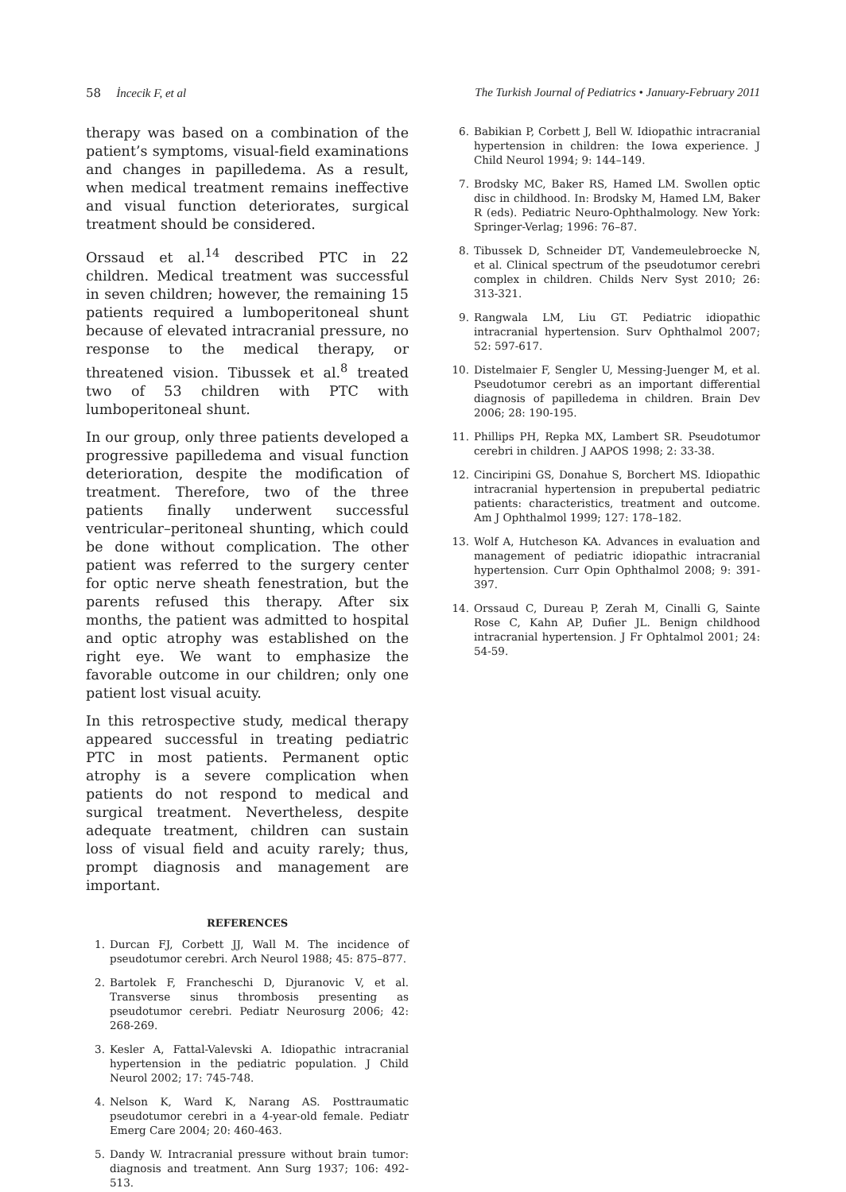58 İncecik F, et al The Turkish Journal of Pediatrics • January-February 2011
therapy was based on a combination of the patient’s symptoms, visual-field examinations and changes in papilledema. As a result, when medical treatment remains ineffective and visual function deteriorates, surgical treatment should be considered.
Orssaud et al.<sup>14</sup> described PTC in 22 children. Medical treatment was successful in seven children; however, the remaining 15 patients required a lumboperitoneal shunt because of elevated intracranial pressure, no response to the medical therapy, or threatened vision. Tibussek et al.<sup>8</sup> treated two of 53 children with PTC with lumboperitoneal shunt.
In our group, only three patients developed a progressive papilledema and visual function deterioration, despite the modification of treatment. Therefore, two of the three patients finally underwent successful ventricular–peritoneal shunting, which could be done without complication. The other patient was referred to the surgery center for optic nerve sheath fenestration, but the parents refused this therapy. After six months, the patient was admitted to hospital and optic atrophy was established on the right eye. We want to emphasize the favorable outcome in our children; only one patient lost visual acuity.
In this retrospective study, medical therapy appeared successful in treating pediatric PTC in most patients. Permanent optic atrophy is a severe complication when patients do not respond to medical and surgical treatment. Nevertheless, despite adequate treatment, children can sustain loss of visual field and acuity rarely; thus, prompt diagnosis and management are important.
REFERENCES
1. Durcan FJ, Corbett JJ, Wall M. The incidence of pseudotumor cerebri. Arch Neurol 1988; 45: 875–877.
2. Bartolek F, Francheschi D, Djuranovic V, et al. Transverse sinus thrombosis presenting as pseudotumor cerebri. Pediatr Neurosurg 2006; 42: 268-269.
3. Kesler A, Fattal-Valevski A. Idiopathic intracranial hypertension in the pediatric population. J Child Neurol 2002; 17: 745-748.
4. Nelson K, Ward K, Narang AS. Posttraumatic pseudotumor cerebri in a 4-year-old female. Pediatr Emerg Care 2004; 20: 460-463.
5. Dandy W. Intracranial pressure without brain tumor: diagnosis and treatment. Ann Surg 1937; 106: 492-513.
6. Babikian P, Corbett J, Bell W. Idiopathic intracranial hypertension in children: the Iowa experience. J Child Neurol 1994; 9: 144–149.
7. Brodsky MC, Baker RS, Hamed LM. Swollen optic disc in childhood. In: Brodsky M, Hamed LM, Baker R (eds). Pediatric Neuro-Ophthalmology. New York: Springer-Verlag; 1996: 76–87.
8. Tibussek D, Schneider DT, Vandemeulebroecke N, et al. Clinical spectrum of the pseudotumor cerebri complex in children. Childs Nerv Syst 2010; 26: 313-321.
9. Rangwala LM, Liu GT. Pediatric idiopathic intracranial hypertension. Surv Ophthalmol 2007; 52: 597-617.
10. Distelmaier F, Sengler U, Messing-Juenger M, et al. Pseudotumor cerebri as an important differential diagnosis of papilledema in children. Brain Dev 2006; 28: 190-195.
11. Phillips PH, Repka MX, Lambert SR. Pseudotumor cerebri in children. J AAPOS 1998; 2: 33-38.
12. Cinciripini GS, Donahue S, Borchert MS. Idiopathic intracranial hypertension in prepubertal pediatric patients: characteristics, treatment and outcome. Am J Ophthalmol 1999; 127: 178–182.
13. Wolf A, Hutcheson KA. Advances in evaluation and management of pediatric idiopathic intracranial hypertension. Curr Opin Ophthalmol 2008; 9: 391-397.
14. Orssaud C, Dureau P, Zerah M, Cinalli G, Sainte Rose C, Kahn AP, Dufier JL. Benign childhood intracranial hypertension. J Fr Ophtalmol 2001; 24: 54-59.